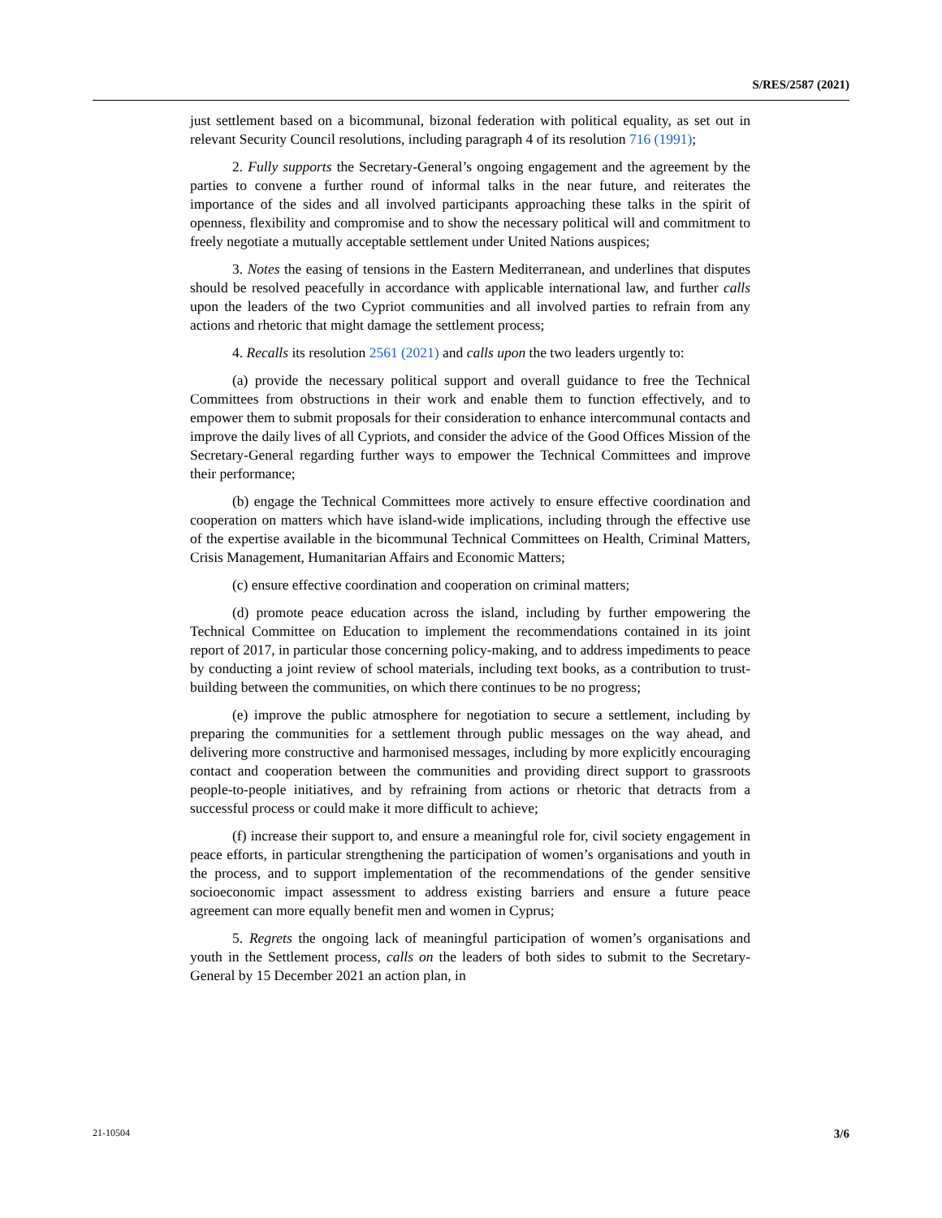S/RES/2587 (2021)
just settlement based on a bicommunal, bizonal federation with political equality, as set out in relevant Security Council resolutions, including paragraph 4 of its resolution 716 (1991);
2. Fully supports the Secretary-General’s ongoing engagement and the agreement by the parties to convene a further round of informal talks in the near future, and reiterates the importance of the sides and all involved participants approaching these talks in the spirit of openness, flexibility and compromise and to show the necessary political will and commitment to freely negotiate a mutually acceptable settlement under United Nations auspices;
3. Notes the easing of tensions in the Eastern Mediterranean, and underlines that disputes should be resolved peacefully in accordance with applicable international law, and further calls upon the leaders of the two Cypriot communities and all involved parties to refrain from any actions and rhetoric that might damage the settlement process;
4. Recalls its resolution 2561 (2021) and calls upon the two leaders urgently to:
(a) provide the necessary political support and overall guidance to free the Technical Committees from obstructions in their work and enable them to function effectively, and to empower them to submit proposals for their consideration to enhance intercommunal contacts and improve the daily lives of all Cypriots, and consider the advice of the Good Offices Mission of the Secretary-General regarding further ways to empower the Technical Committees and improve their performance;
(b) engage the Technical Committees more actively to ensure effective coordination and cooperation on matters which have island-wide implications, including through the effective use of the expertise available in the bicommunal Technical Committees on Health, Criminal Matters, Crisis Management, Humanitarian Affairs and Economic Matters;
(c) ensure effective coordination and cooperation on criminal matters;
(d) promote peace education across the island, including by further empowering the Technical Committee on Education to implement the recommendations contained in its joint report of 2017, in particular those concerning policy-making, and to address impediments to peace by conducting a joint review of school materials, including text books, as a contribution to trust-building between the communities, on which there continues to be no progress;
(e) improve the public atmosphere for negotiation to secure a settlement, including by preparing the communities for a settlement through public messages on the way ahead, and delivering more constructive and harmonised messages, including by more explicitly encouraging contact and cooperation between the communities and providing direct support to grassroots people-to-people initiatives, and by refraining from actions or rhetoric that detracts from a successful process or could make it more difficult to achieve;
(f) increase their support to, and ensure a meaningful role for, civil society engagement in peace efforts, in particular strengthening the participation of women’s organisations and youth in the process, and to support implementation of the recommendations of the gender sensitive socioeconomic impact assessment to address existing barriers and ensure a future peace agreement can more equally benefit men and women in Cyprus;
5. Regrets the ongoing lack of meaningful participation of women’s organisations and youth in the Settlement process, calls on the leaders of both sides to submit to the Secretary-General by 15 December 2021 an action plan, in
21-10504 3/6